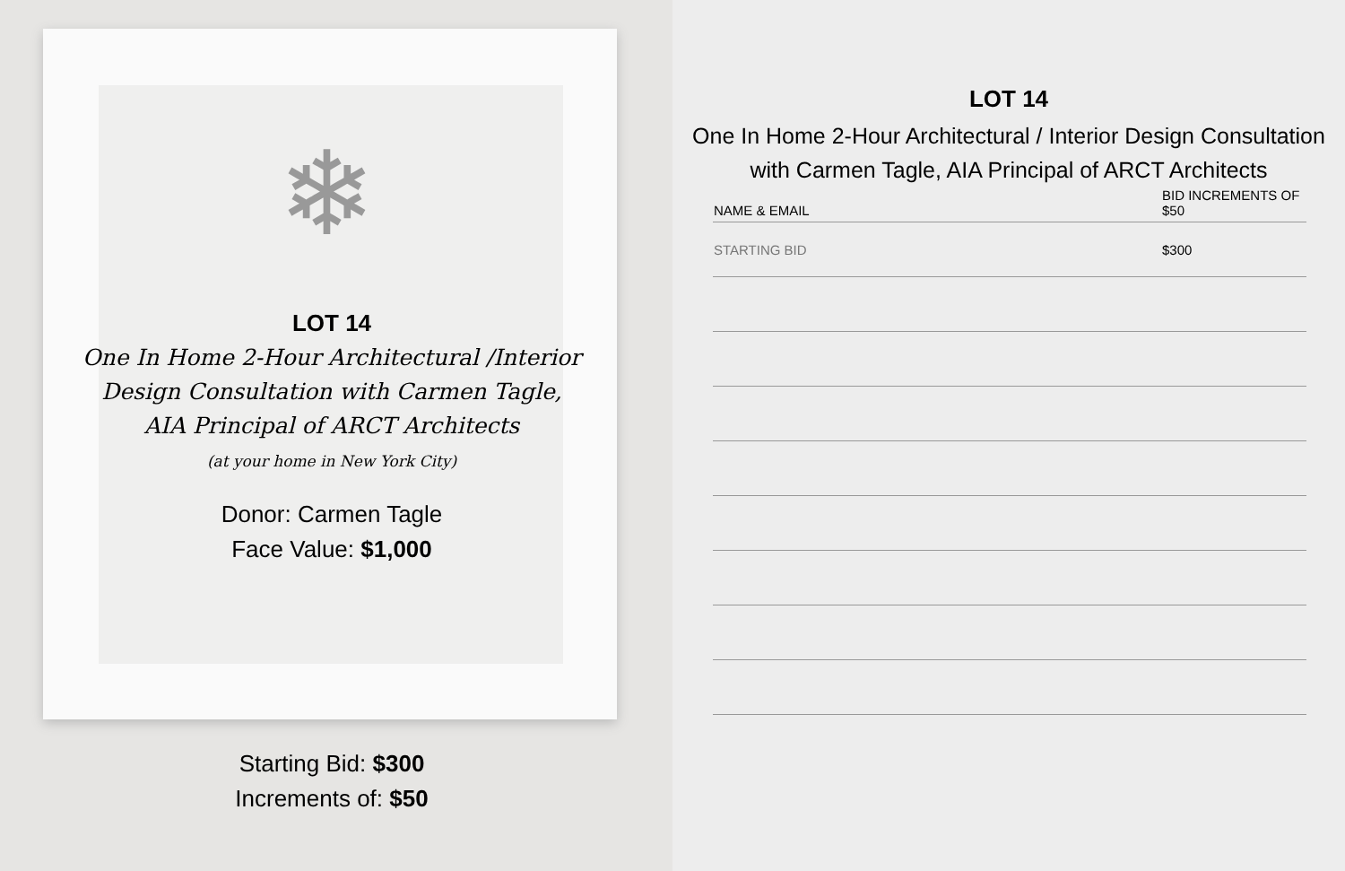❄
LOT 14
One In Home 2-Hour Architectural /Interior
Design Consultation with Carmen Tagle,
AIA Principal of ARCT Architects
(at your home in New York City)
Donor: Carmen Tagle
Face Value: $1,000
Starting Bid: $300
Increments of: $50
LOT 14
One In Home 2-Hour Architectural / Interior Design Consultation
with Carmen Tagle, AIA Principal of ARCT Architects
| NAME & EMAIL | BID INCREMENTS OF $50 |
| --- | --- |
| STARTING BID | $300 |